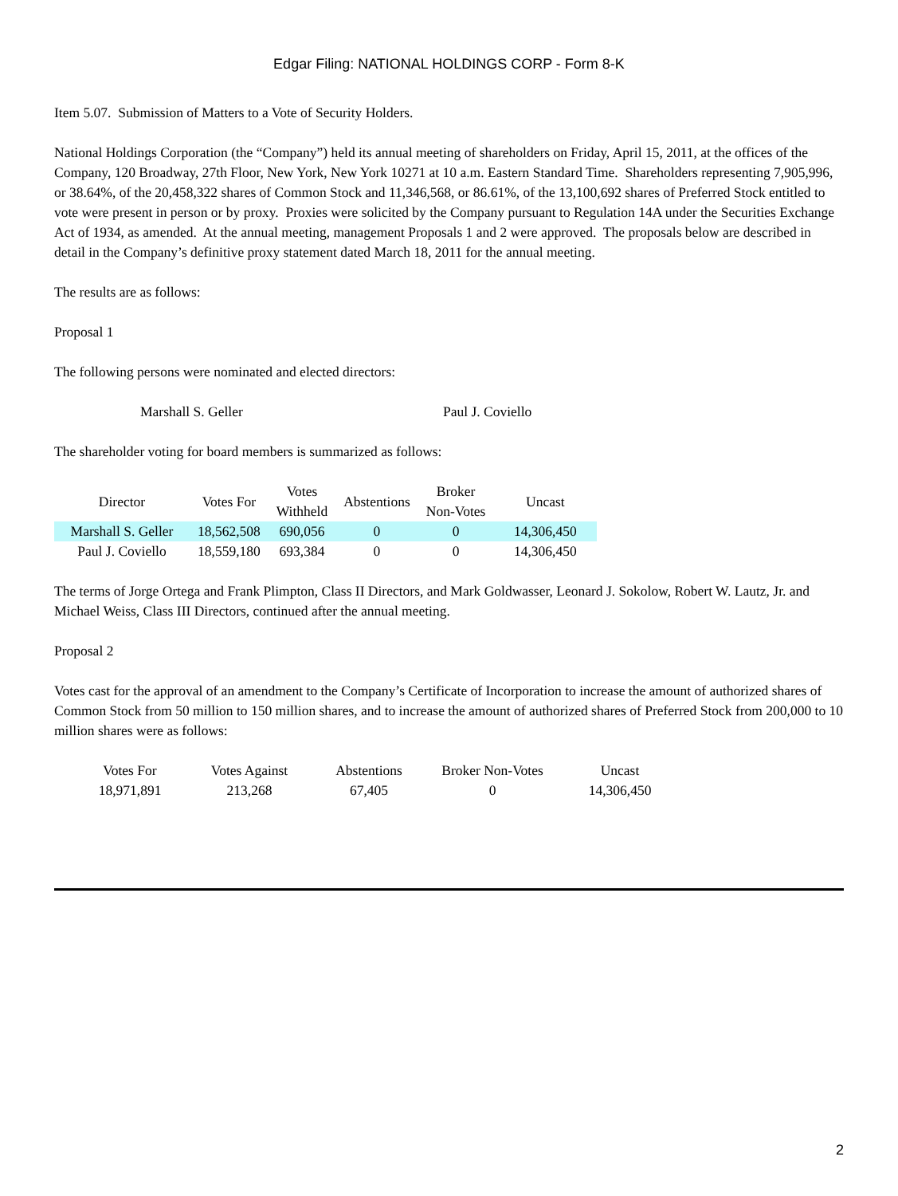Edgar Filing: NATIONAL HOLDINGS CORP - Form 8-K
Item 5.07. Submission of Matters to a Vote of Security Holders.
National Holdings Corporation (the “Company”) held its annual meeting of shareholders on Friday, April 15, 2011, at the offices of the Company, 120 Broadway, 27th Floor, New York, New York 10271 at 10 a.m. Eastern Standard Time. Shareholders representing 7,905,996, or 38.64%, of the 20,458,322 shares of Common Stock and 11,346,568, or 86.61%, of the 13,100,692 shares of Preferred Stock entitled to vote were present in person or by proxy. Proxies were solicited by the Company pursuant to Regulation 14A under the Securities Exchange Act of 1934, as amended. At the annual meeting, management Proposals 1 and 2 were approved. The proposals below are described in detail in the Company’s definitive proxy statement dated March 18, 2011 for the annual meeting.
The results are as follows:
Proposal 1
The following persons were nominated and elected directors:
Marshall S. Geller Paul J. Coviello
The shareholder voting for board members is summarized as follows:
| Director | Votes For | Votes Withheld | Abstentions | Broker Non-Votes | Uncast |
| --- | --- | --- | --- | --- | --- |
| Marshall S. Geller | 18,562,508 | 690,056 | 0 | 0 | 14,306,450 |
| Paul J. Coviello | 18,559,180 | 693,384 | 0 | 0 | 14,306,450 |
The terms of Jorge Ortega and Frank Plimpton, Class II Directors, and Mark Goldwasser, Leonard J. Sokolow, Robert W. Lautz, Jr. and Michael Weiss, Class III Directors, continued after the annual meeting.
Proposal 2
Votes cast for the approval of an amendment to the Company’s Certificate of Incorporation to increase the amount of authorized shares of Common Stock from 50 million to 150 million shares, and to increase the amount of authorized shares of Preferred Stock from 200,000 to 10 million shares were as follows:
| Votes For | Votes Against | Abstentions | Broker Non-Votes | Uncast |
| --- | --- | --- | --- | --- |
| 18,971,891 | 213,268 | 67,405 | 0 | 14,306,450 |
2